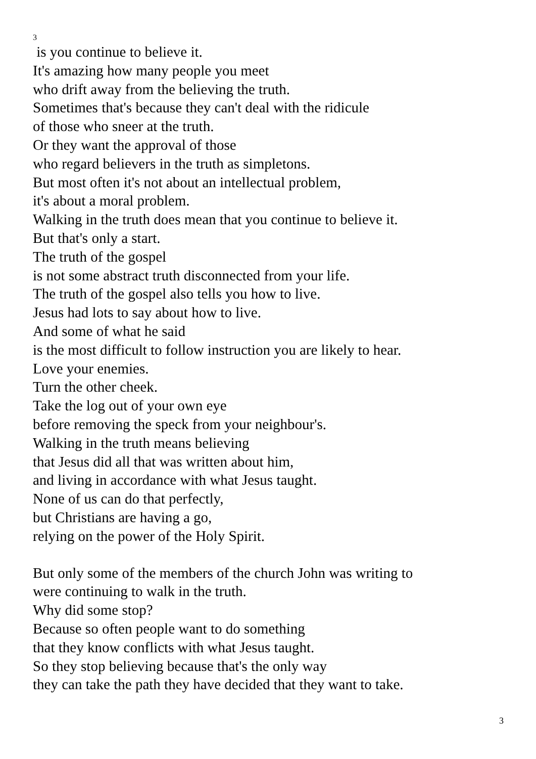3
is you continue to believe it.
It's amazing how many people you meet
who drift away from the believing the truth.
Sometimes that's because they can't deal with the ridicule
of those who sneer at the truth.
Or they want the approval of those
who regard believers in the truth as simpletons.
But most often it's not about an intellectual problem,
it's about a moral problem.
Walking in the truth does mean that you continue to believe it.
But that's only a start.
The truth of the gospel
is not some abstract truth disconnected from your life.
The truth of the gospel also tells you how to live.
Jesus had lots to say about how to live.
And some of what he said
is the most difficult to follow instruction you are likely to hear.
Love your enemies.
Turn the other cheek.
Take the log out of your own eye
before removing the speck from your neighbour's.
Walking in the truth means believing
that Jesus did all that was written about him,
and living in accordance with what Jesus taught.
None of us can do that perfectly,
but Christians are having a go,
relying on the power of the Holy Spirit.
But only some of the members of the church John was writing to
were continuing to walk in the truth.
Why did some stop?
Because so often people want to do something
that they know conflicts with what Jesus taught.
So they stop believing because that's the only way
they can take the path they have decided that they want to take.
3